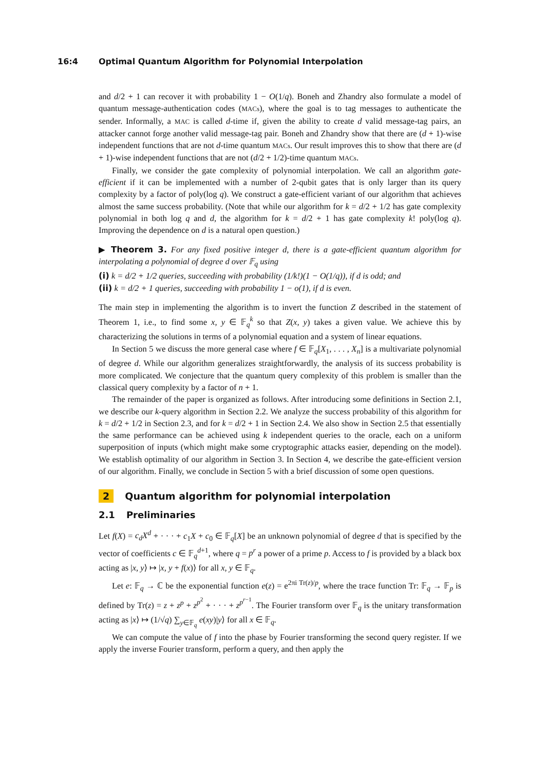16:4 Optimal Quantum Algorithm for Polynomial Interpolation
and d/2 + 1 can recover it with probability 1 − O(1/q). Boneh and Zhandry also formulate a model of quantum message-authentication codes (MACs), where the goal is to tag messages to authenticate the sender. Informally, a MAC is called d-time if, given the ability to create d valid message-tag pairs, an attacker cannot forge another valid message-tag pair. Boneh and Zhandry show that there are (d + 1)-wise independent functions that are not d-time quantum MACs. Our result improves this to show that there are (d + 1)-wise independent functions that are not (d/2 + 1/2)-time quantum MACs.
Finally, we consider the gate complexity of polynomial interpolation. We call an algorithm gate-efficient if it can be implemented with a number of 2-qubit gates that is only larger than its query complexity by a factor of poly(log q). We construct a gate-efficient variant of our algorithm that achieves almost the same success probability. (Note that while our algorithm for k = d/2 + 1/2 has gate complexity polynomial in both log q and d, the algorithm for k = d/2 + 1 has gate complexity k! poly(log q). Improving the dependence on d is a natural open question.)
▶ Theorem 3. For any fixed positive integer d, there is a gate-efficient quantum algorithm for interpolating a polynomial of degree d over 𝔽<sub>q</sub> using
(i) k = d/2 + 1/2 queries, succeeding with probability (1/k!)(1 − O(1/q)), if d is odd; and
(ii) k = d/2 + 1 queries, succeeding with probability 1 − o(1), if d is even.
The main step in implementing the algorithm is to invert the function Z described in the statement of Theorem 1, i.e., to find some x, y ∈ 𝔽<sub>q</sub><sup>k</sup> so that Z(x, y) takes a given value. We achieve this by characterizing the solutions in terms of a polynomial equation and a system of linear equations.
In Section 5 we discuss the more general case where f ∈ 𝔽<sub>q</sub>[X<sub>1</sub>, . . . , X<sub>n</sub>] is a multivariate polynomial of degree d. While our algorithm generalizes straightforwardly, the analysis of its success probability is more complicated. We conjecture that the quantum query complexity of this problem is smaller than the classical query complexity by a factor of n + 1.
The remainder of the paper is organized as follows. After introducing some definitions in Section 2.1, we describe our k-query algorithm in Section 2.2. We analyze the success probability of this algorithm for k = d/2 + 1/2 in Section 2.3, and for k = d/2 + 1 in Section 2.4. We also show in Section 2.5 that essentially the same performance can be achieved using k independent queries to the oracle, each on a uniform superposition of inputs (which might make some cryptographic attacks easier, depending on the model). We establish optimality of our algorithm in Section 3. In Section 4, we describe the gate-efficient version of our algorithm. Finally, we conclude in Section 5 with a brief discussion of some open questions.
2 Quantum algorithm for polynomial interpolation
2.1 Preliminaries
Let f(X) = c<sub>d</sub>X<sup>d</sup> + · · · + c<sub>1</sub>X + c<sub>0</sub> ∈ 𝔽<sub>q</sub>[X] be an unknown polynomial of degree d that is specified by the vector of coefficients c ∈ 𝔽<sub>q</sub><sup>d+1</sup>, where q = p<sup>r</sup> a power of a prime p. Access to f is provided by a black box acting as |x, y⟩ ↦ |x, y + f(x)⟩ for all x, y ∈ 𝔽<sub>q</sub>.
Let e: 𝔽<sub>q</sub> → ℂ be the exponential function e(z) = e<sup>2πi Tr(z)/p</sup>, where the trace function Tr: 𝔽<sub>q</sub> → 𝔽<sub>p</sub> is defined by Tr(z) = z + z<sup>p</sup> + z<sup>p<sup>2</sup></sup> + · · · + z<sup>p<sup>r−1</sup></sup>. The Fourier transform over 𝔽<sub>q</sub> is the unitary transformation acting as |x⟩ ↦ (1/√q) ∑<sub>y∈𝔽<sub>q</sub></sub> e(xy)|y⟩ for all x ∈ 𝔽<sub>q</sub>.
We can compute the value of f into the phase by Fourier transforming the second query register. If we apply the inverse Fourier transform, perform a query, and then apply the